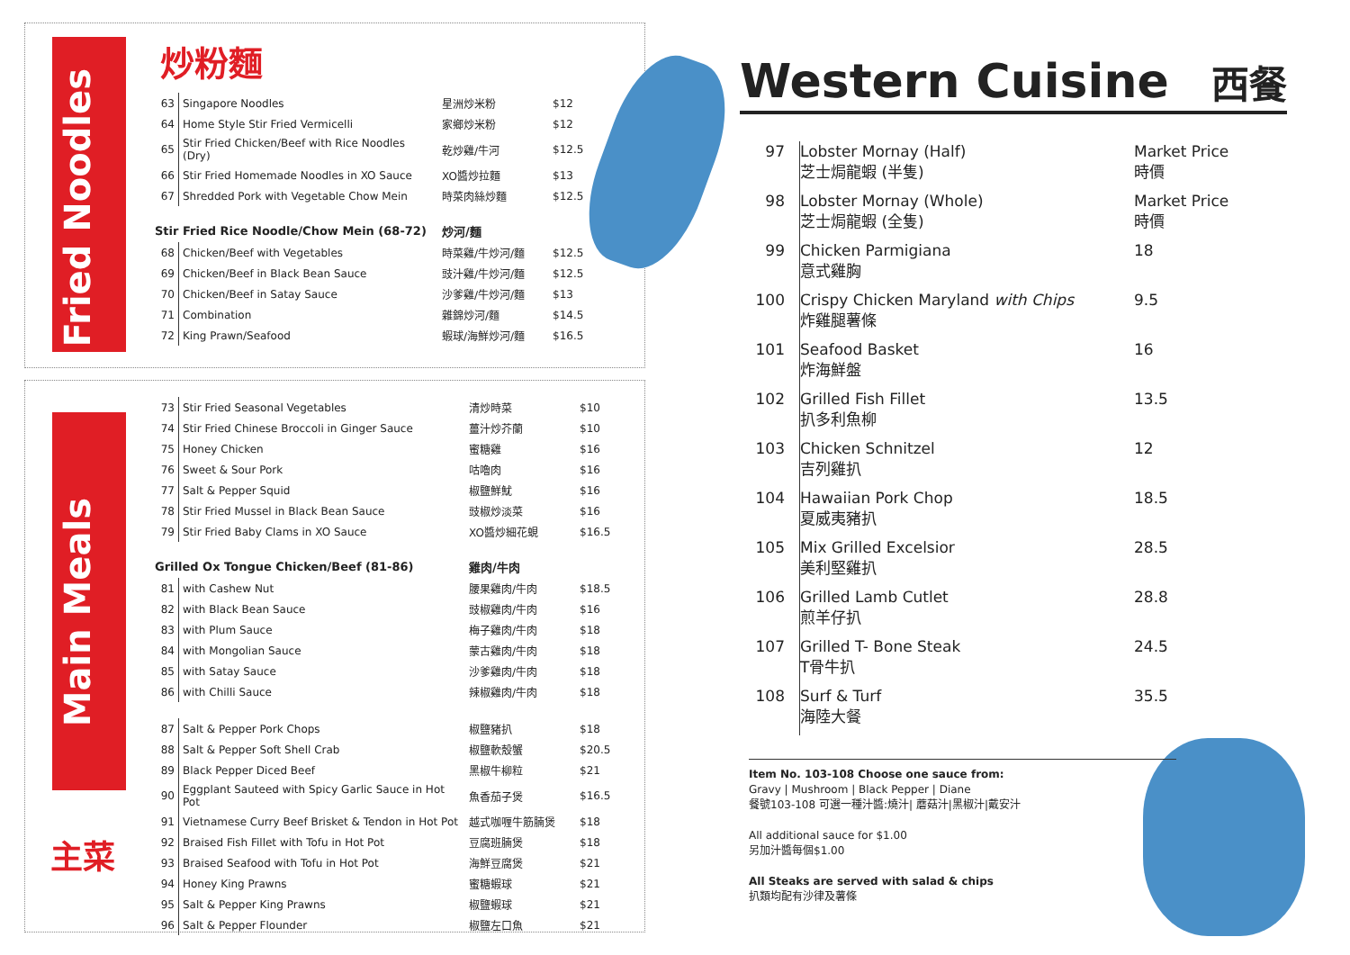Fried Noodles
炒粉麵
| 63 | Singapore Noodles | 星洲炒米粉 | $12 |
| 64 | Home Style Stir Fried Vermicelli | 家鄉炒米粉 | $12 |
| 65 | Stir Fried Chicken/Beef with Rice Noodles (Dry) | 乾炒雞/牛河 | $12.5 |
| 66 | Stir Fried Homemade Noodles in XO Sauce | XO醬炒拉麵 | $13 |
| 67 | Shredded Pork with Vegetable Chow Mein | 時菜肉絲炒麵 | $12.5 |
| Stir Fried Rice Noodle/Chow Mein (68-72) | | 炒河/麵 | |
| 68 | Chicken/Beef with Vegetables | 時菜雞/牛炒河/麵 | $12.5 |
| 69 | Chicken/Beef in Black Bean Sauce | 豉汁雞/牛炒河/麵 | $12.5 |
| 70 | Chicken/Beef in Satay Sauce | 沙爹雞/牛炒河/麵 | $13 |
| 71 | Combination | 雜錦炒河/麵 | $14.5 |
| 72 | King Prawn/Seafood | 蝦球/海鮮炒河/麵 | $16.5 |
Main Meals
主菜
| 73 | Stir Fried Seasonal Vegetables | 清炒時菜 | $10 |
| 74 | Stir Fried Chinese Broccoli in Ginger Sauce | 薑汁炒芥蘭 | $10 |
| 75 | Honey Chicken | 蜜糖雞 | $16 |
| 76 | Sweet & Sour Pork | 咕嚕肉 | $16 |
| 77 | Salt & Pepper Squid | 椒鹽鮮魷 | $16 |
| 78 | Stir Fried Mussel in Black Bean Sauce | 豉椒炒淡菜 | $16 |
| 79 | Stir Fried Baby Clams in XO Sauce | XO醬炒細花蜆 | $16.5 |
| Grilled Ox Tongue Chicken/Beef (81-86) | | 雞肉/牛肉 | |
| 81 | with Cashew Nut | 腰果雞肉/牛肉 | $18.5 |
| 82 | with Black Bean Sauce | 豉椒雞肉/牛肉 | $16 |
| 83 | with Plum Sauce | 梅子雞肉/牛肉 | $18 |
| 84 | with Mongolian Sauce | 蒙古雞肉/牛肉 | $18 |
| 85 | with Satay Sauce | 沙爹雞肉/牛肉 | $18 |
| 86 | with Chilli Sauce | 辣椒雞肉/牛肉 | $18 |
| 87 | Salt & Pepper Pork Chops | 椒鹽豬扒 | $18 |
| 88 | Salt & Pepper Soft Shell Crab | 椒鹽軟殼蟹 | $20.5 |
| 89 | Black Pepper Diced Beef | 黑椒牛柳粒 | $21 |
| 90 | Eggplant Sauteed with Spicy Garlic Sauce in Hot Pot | 魚香茄子煲 | $16.5 |
| 91 | Vietnamese Curry Beef Brisket & Tendon in Hot Pot | 越式咖喱牛筋腩煲 | $18 |
| 92 | Braised Fish Fillet with Tofu in Hot Pot | 豆腐班腩煲 | $18 |
| 93 | Braised Seafood with Tofu in Hot Pot | 海鮮豆腐煲 | $21 |
| 94 | Honey King Prawns | 蜜糖蝦球 | $21 |
| 95 | Salt & Pepper King Prawns | 椒鹽蝦球 | $21 |
| 96 | Salt & Pepper Flounder | 椒鹽左口魚 | $21 |
Western Cuisine 西餐
| 97 | Lobster Mornay (Half) 芝士焗龍蝦 (半隻) | Market Price 時價 |
| 98 | Lobster Mornay (Whole) 芝士焗龍蝦 (全隻) | Market Price 時價 |
| 99 | Chicken Parmigiana 意式雞胸 | 18 |
| 100 | Crispy Chicken Maryland with Chips 炸雞腿薯條 | 9.5 |
| 101 | Seafood Basket 炸海鮮盤 | 16 |
| 102 | Grilled Fish Fillet 扒多利魚柳 | 13.5 |
| 103 | Chicken Schnitzel 吉列雞扒 | 12 |
| 104 | Hawaiian Pork Chop 夏威夷豬扒 | 18.5 |
| 105 | Mix Grilled Excelsior 美利堅雞扒 | 28.5 |
| 106 | Grilled Lamb Cutlet 煎羊仔扒 | 28.8 |
| 107 | Grilled T- Bone Steak T骨牛扒 | 24.5 |
| 108 | Surf & Turf 海陸大餐 | 35.5 |
Item No. 103-108 Choose one sauce from:
Gravy | Mushroom | Black Pepper | Diane
餐號103-108 可選一種汁醬:燒汁| 蘑菇汁|黑椒汁|戴安汁
All additional sauce for $1.00
另加汁醬每個$1.00
All Steaks are served with salad & chips
扒類均配有沙律及薯條